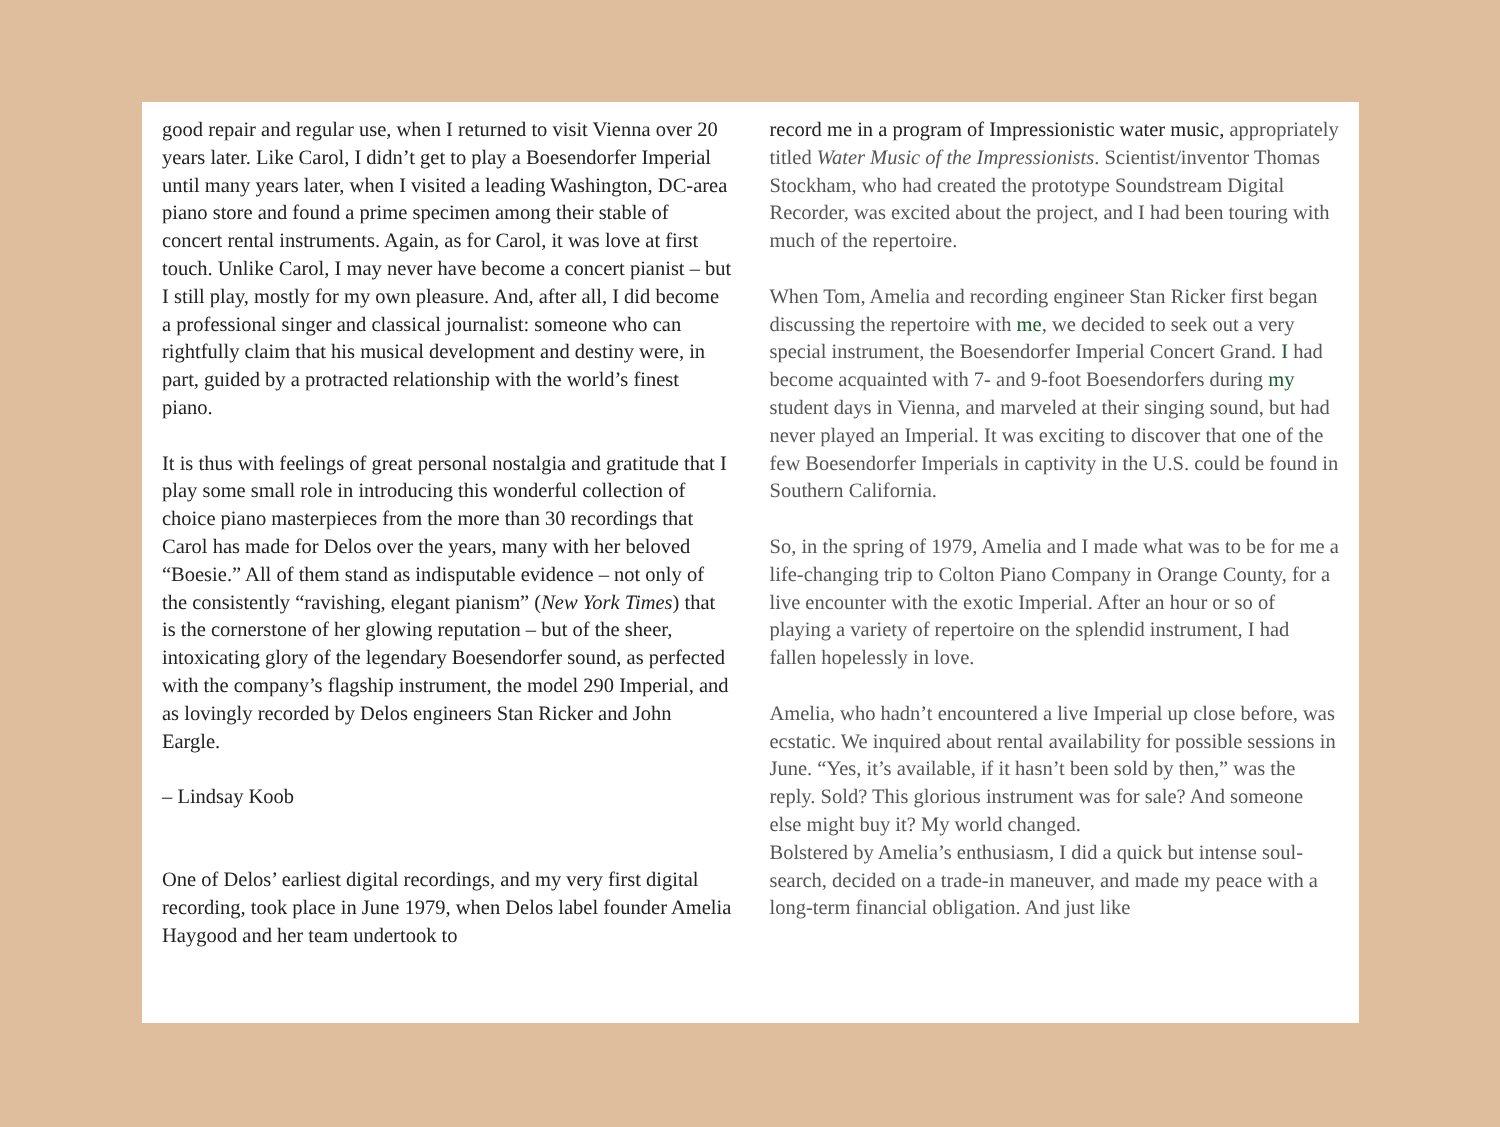good repair and regular use, when I returned to visit Vienna over 20 years later. Like Carol, I didn’t get to play a Boesendorfer Imperial until many years later, when I visited a leading Washington, DC-area piano store and found a prime specimen among their stable of concert rental instruments. Again, as for Carol, it was love at first touch. Unlike Carol, I may never have become a concert pianist – but I still play, mostly for my own pleasure. And, after all, I did become a professional singer and classical journalist: someone who can rightfully claim that his musical development and destiny were, in part, guided by a protracted relationship with the world’s finest piano.
It is thus with feelings of great personal nostalgia and gratitude that I play some small role in introducing this wonderful collection of choice piano masterpieces from the more than 30 recordings that Carol has made for Delos over the years, many with her beloved “Boesie.” All of them stand as indisputable evidence – not only of the consistently “ravishing, elegant pianism” (New York Times) that is the cornerstone of her glowing reputation – but of the sheer, intoxicating glory of the legendary Boesendorfer sound, as perfected with the company’s flagship instrument, the model 290 Imperial, and as lovingly recorded by Delos engineers Stan Ricker and John Eargle.
– Lindsay Koob
One of Delos’ earliest digital recordings, and my very first digital recording, took place in June 1979, when Delos label founder Amelia Haygood and her team undertook to
record me in a program of Impressionistic water music, appropriately titled Water Music of the Impressionists. Scientist/inventor Thomas Stockham, who had created the prototype Soundstream Digital Recorder, was excited about the project, and I had been touring with much of the repertoire.
When Tom, Amelia and recording engineer Stan Ricker first began discussing the repertoire with me, we decided to seek out a very special instrument, the Boesendorfer Imperial Concert Grand. I had become acquainted with 7- and 9-foot Boesendorfers during my student days in Vienna, and marveled at their singing sound, but had never played an Imperial. It was exciting to discover that one of the few Boesendorfer Imperials in captivity in the U.S. could be found in Southern California.
So, in the spring of 1979, Amelia and I made what was to be for me a life-changing trip to Colton Piano Company in Orange County, for a live encounter with the exotic Imperial. After an hour or so of playing a variety of repertoire on the splendid instrument, I had fallen hopelessly in love.
Amelia, who hadn’t encountered a live Imperial up close before, was ecstatic. We inquired about rental availability for possible sessions in June. “Yes, it’s available, if it hasn’t been sold by then,” was the reply. Sold? This glorious instrument was for sale? And someone else might buy it? My world changed.
Bolstered by Amelia’s enthusiasm, I did a quick but intense soul-search, decided on a trade-in maneuver, and made my peace with a long-term financial obligation. And just like